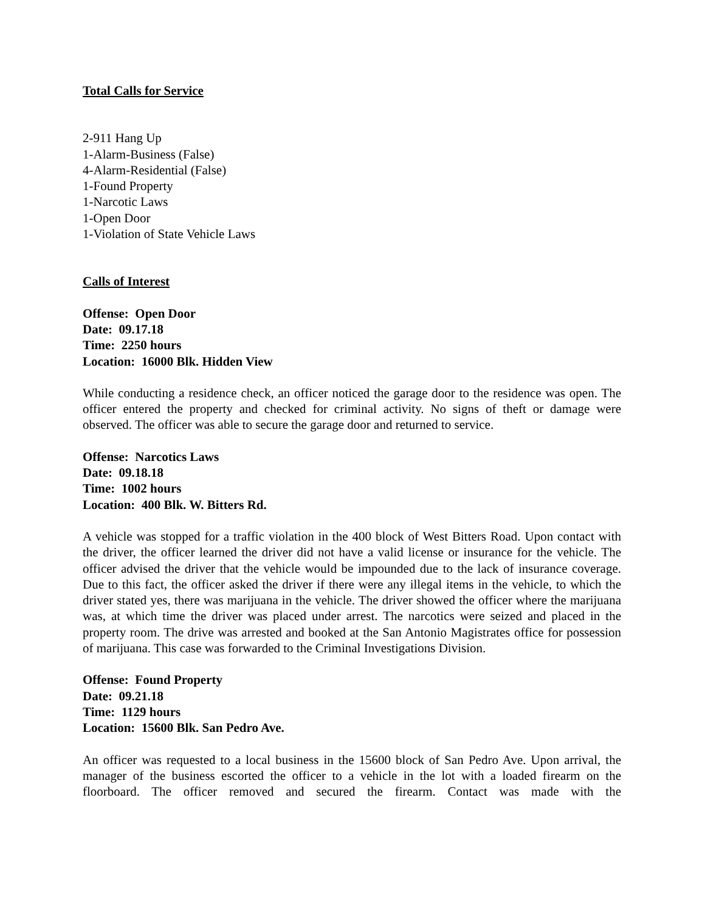Total Calls for Service
2-911 Hang Up
1-Alarm-Business (False)
4-Alarm-Residential (False)
1-Found Property
1-Narcotic Laws
1-Open Door
1-Violation of State Vehicle Laws
Calls of Interest
Offense: Open Door
Date: 09.17.18
Time: 2250 hours
Location: 16000 Blk. Hidden View
While conducting a residence check, an officer noticed the garage door to the residence was open. The officer entered the property and checked for criminal activity. No signs of theft or damage were observed. The officer was able to secure the garage door and returned to service.
Offense: Narcotics Laws
Date: 09.18.18
Time: 1002 hours
Location: 400 Blk. W. Bitters Rd.
A vehicle was stopped for a traffic violation in the 400 block of West Bitters Road. Upon contact with the driver, the officer learned the driver did not have a valid license or insurance for the vehicle. The officer advised the driver that the vehicle would be impounded due to the lack of insurance coverage. Due to this fact, the officer asked the driver if there were any illegal items in the vehicle, to which the driver stated yes, there was marijuana in the vehicle. The driver showed the officer where the marijuana was, at which time the driver was placed under arrest. The narcotics were seized and placed in the property room. The drive was arrested and booked at the San Antonio Magistrates office for possession of marijuana. This case was forwarded to the Criminal Investigations Division.
Offense: Found Property
Date: 09.21.18
Time: 1129 hours
Location: 15600 Blk. San Pedro Ave.
An officer was requested to a local business in the 15600 block of San Pedro Ave. Upon arrival, the manager of the business escorted the officer to a vehicle in the lot with a loaded firearm on the floorboard. The officer removed and secured the firearm. Contact was made with the